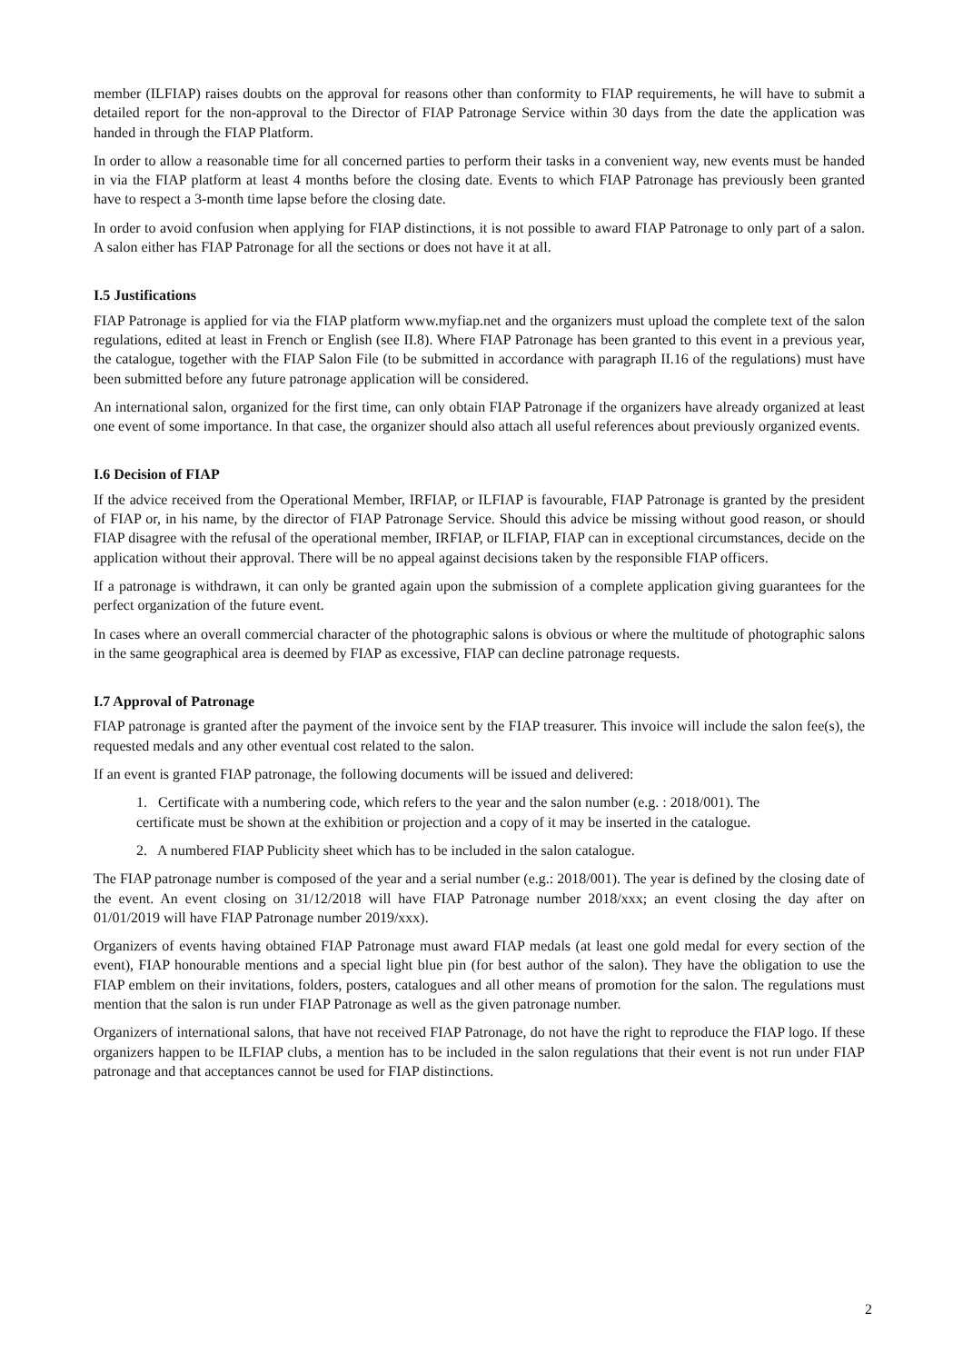member (ILFIAP) raises doubts on the approval for reasons other than conformity to FIAP requirements, he will have to submit a detailed report for the non-approval to the Director of FIAP Patronage Service within 30 days from the date the application was handed in through the FIAP Platform.
In order to allow a reasonable time for all concerned parties to perform their tasks in a convenient way, new events must be handed in via the FIAP platform at least 4 months before the closing date. Events to which FIAP Patronage has previously been granted have to respect a 3-month time lapse before the closing date.
In order to avoid confusion when applying for FIAP distinctions, it is not possible to award FIAP Patronage to only part of a salon. A salon either has FIAP Patronage for all the sections or does not have it at all.
I.5 Justifications
FIAP Patronage is applied for via the FIAP platform www.myfiap.net and the organizers must upload the complete text of the salon regulations, edited at least in French or English (see II.8). Where FIAP Patronage has been granted to this event in a previous year, the catalogue, together with the FIAP Salon File (to be submitted in accordance with paragraph II.16 of the regulations) must have been submitted before any future patronage application will be considered.
An international salon, organized for the first time, can only obtain FIAP Patronage if the organizers have already organized at least one event of some importance. In that case, the organizer should also attach all useful references about previously organized events.
I.6 Decision of FIAP
If the advice received from the Operational Member, IRFIAP, or ILFIAP is favourable, FIAP Patronage is granted by the president of FIAP or, in his name, by the director of FIAP Patronage Service. Should this advice be missing without good reason, or should FIAP disagree with the refusal of the operational member, IRFIAP, or ILFIAP, FIAP can in exceptional circumstances, decide on the application without their approval. There will be no appeal against decisions taken by the responsible FIAP officers.
If a patronage is withdrawn, it can only be granted again upon the submission of a complete application giving guarantees for the perfect organization of the future event.
In cases where an overall commercial character of the photographic salons is obvious or where the multitude of photographic salons in the same geographical area is deemed by FIAP as excessive, FIAP can decline patronage requests.
I.7 Approval of Patronage
FIAP patronage is granted after the payment of the invoice sent by the FIAP treasurer. This invoice will include the salon fee(s), the requested medals and any other eventual cost related to the salon.
If an event is granted FIAP patronage, the following documents will be issued and delivered:
1. Certificate with a numbering code, which refers to the year and the salon number (e.g. : 2018/001). The certificate must be shown at the exhibition or projection and a copy of it may be inserted in the catalogue.
2. A numbered FIAP Publicity sheet which has to be included in the salon catalogue.
The FIAP patronage number is composed of the year and a serial number (e.g.: 2018/001). The year is defined by the closing date of the event. An event closing on 31/12/2018 will have FIAP Patronage number 2018/xxx; an event closing the day after on 01/01/2019 will have FIAP Patronage number 2019/xxx).
Organizers of events having obtained FIAP Patronage must award FIAP medals (at least one gold medal for every section of the event), FIAP honourable mentions and a special light blue pin (for best author of the salon). They have the obligation to use the FIAP emblem on their invitations, folders, posters, catalogues and all other means of promotion for the salon. The regulations must mention that the salon is run under FIAP Patronage as well as the given patronage number.
Organizers of international salons, that have not received FIAP Patronage, do not have the right to reproduce the FIAP logo. If these organizers happen to be ILFIAP clubs, a mention has to be included in the salon regulations that their event is not run under FIAP patronage and that acceptances cannot be used for FIAP distinctions.
2